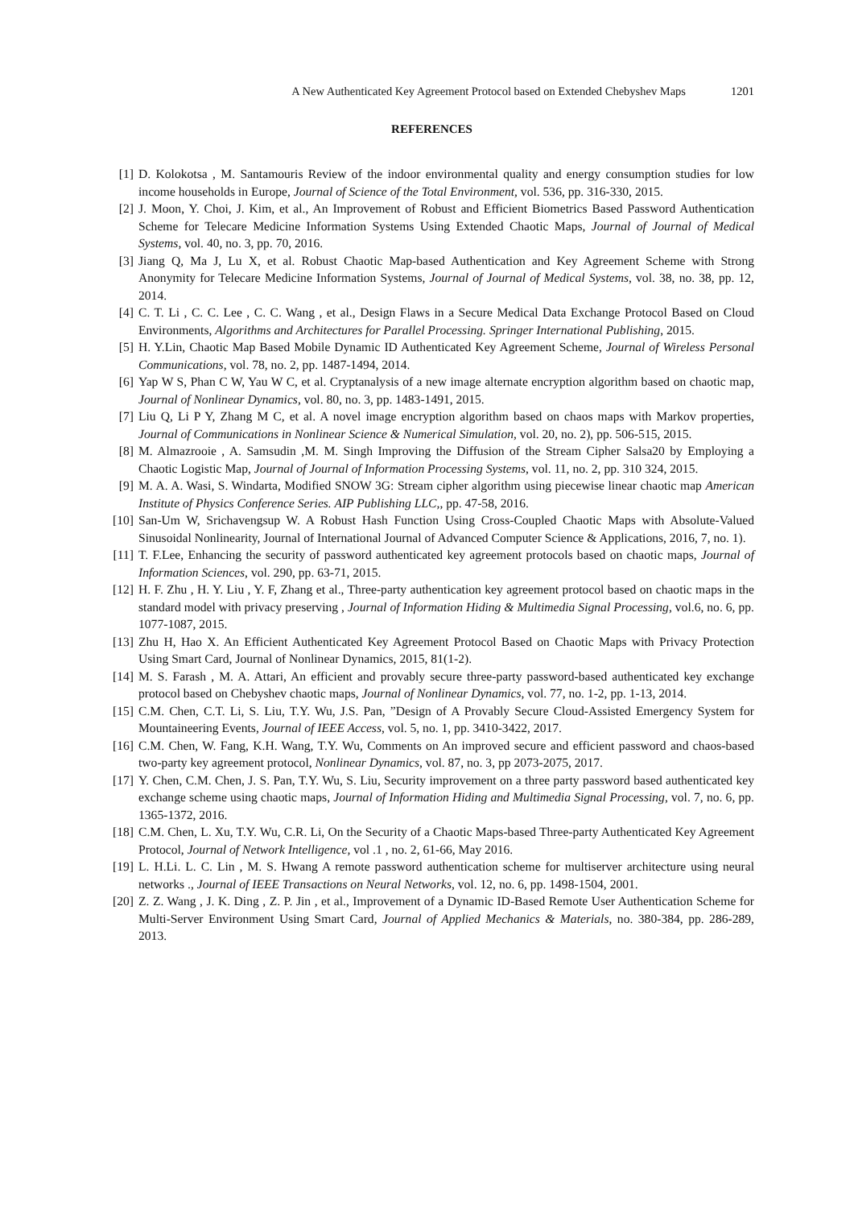A New Authenticated Key Agreement Protocol based on Extended Chebyshev Maps 1201
REFERENCES
[1] D. Kolokotsa , M. Santamouris Review of the indoor environmental quality and energy consumption studies for low income households in Europe, Journal of Science of the Total Environment, vol. 536, pp. 316-330, 2015.
[2] J. Moon, Y. Choi, J. Kim, et al., An Improvement of Robust and Efficient Biometrics Based Password Authentication Scheme for Telecare Medicine Information Systems Using Extended Chaotic Maps, Journal of Journal of Medical Systems, vol. 40, no. 3, pp. 70, 2016.
[3] Jiang Q, Ma J, Lu X, et al. Robust Chaotic Map-based Authentication and Key Agreement Scheme with Strong Anonymity for Telecare Medicine Information Systems, Journal of Journal of Medical Systems, vol. 38, no. 38, pp. 12, 2014.
[4] C. T. Li , C. C. Lee , C. C. Wang , et al., Design Flaws in a Secure Medical Data Exchange Protocol Based on Cloud Environments, Algorithms and Architectures for Parallel Processing. Springer International Publishing, 2015.
[5] H. Y.Lin, Chaotic Map Based Mobile Dynamic ID Authenticated Key Agreement Scheme, Journal of Wireless Personal Communications, vol. 78, no. 2, pp. 1487-1494, 2014.
[6] Yap W S, Phan C W, Yau W C, et al. Cryptanalysis of a new image alternate encryption algorithm based on chaotic map, Journal of Nonlinear Dynamics, vol. 80, no. 3, pp. 1483-1491, 2015.
[7] Liu Q, Li P Y, Zhang M C, et al. A novel image encryption algorithm based on chaos maps with Markov properties, Journal of Communications in Nonlinear Science & Numerical Simulation, vol. 20, no. 2), pp. 506-515, 2015.
[8] M. Almazrooie , A. Samsudin ,M. M. Singh Improving the Diffusion of the Stream Cipher Salsa20 by Employing a Chaotic Logistic Map, Journal of Journal of Information Processing Systems, vol. 11, no. 2, pp. 310 324, 2015.
[9] M. A. A. Wasi, S. Windarta, Modified SNOW 3G: Stream cipher algorithm using piecewise linear chaotic map American Institute of Physics Conference Series. AIP Publishing LLC,, pp. 47-58, 2016.
[10] San-Um W, Srichavengsup W. A Robust Hash Function Using Cross-Coupled Chaotic Maps with Absolute-Valued Sinusoidal Nonlinearity, Journal of International Journal of Advanced Computer Science & Applications, 2016, 7, no. 1).
[11] T. F.Lee, Enhancing the security of password authenticated key agreement protocols based on chaotic maps, Journal of Information Sciences, vol. 290, pp. 63-71, 2015.
[12] H. F. Zhu , H. Y. Liu , Y. F, Zhang et al., Three-party authentication key agreement protocol based on chaotic maps in the standard model with privacy preserving , Journal of Information Hiding & Multimedia Signal Processing, vol.6, no. 6, pp. 1077-1087, 2015.
[13] Zhu H, Hao X. An Efficient Authenticated Key Agreement Protocol Based on Chaotic Maps with Privacy Protection Using Smart Card, Journal of Nonlinear Dynamics, 2015, 81(1-2).
[14] M. S. Farash , M. A. Attari, An efficient and provably secure three-party password-based authenticated key exchange protocol based on Chebyshev chaotic maps, Journal of Nonlinear Dynamics, vol. 77, no. 1-2, pp. 1-13, 2014.
[15] C.M. Chen, C.T. Li, S. Liu, T.Y. Wu, J.S. Pan, ”Design of A Provably Secure Cloud-Assisted Emergency System for Mountaineering Events, Journal of IEEE Access, vol. 5, no. 1, pp. 3410-3422, 2017.
[16] C.M. Chen, W. Fang, K.H. Wang, T.Y. Wu, Comments on An improved secure and efficient password and chaos-based two-party key agreement protocol, Nonlinear Dynamics, vol. 87, no. 3, pp 2073-2075, 2017.
[17] Y. Chen, C.M. Chen, J. S. Pan, T.Y. Wu, S. Liu, Security improvement on a three party password based authenticated key exchange scheme using chaotic maps, Journal of Information Hiding and Multimedia Signal Processing, vol. 7, no. 6, pp. 1365-1372, 2016.
[18] C.M. Chen, L. Xu, T.Y. Wu, C.R. Li, On the Security of a Chaotic Maps-based Three-party Authenticated Key Agreement Protocol, Journal of Network Intelligence, vol .1 , no. 2, 61-66, May 2016.
[19] L. H.Li. L. C. Lin , M. S. Hwang A remote password authentication scheme for multiserver architecture using neural networks ., Journal of IEEE Transactions on Neural Networks, vol. 12, no. 6, pp. 1498-1504, 2001.
[20] Z. Z. Wang , J. K. Ding , Z. P. Jin , et al., Improvement of a Dynamic ID-Based Remote User Authentication Scheme for Multi-Server Environment Using Smart Card, Journal of Applied Mechanics & Materials, no. 380-384, pp. 286-289, 2013.